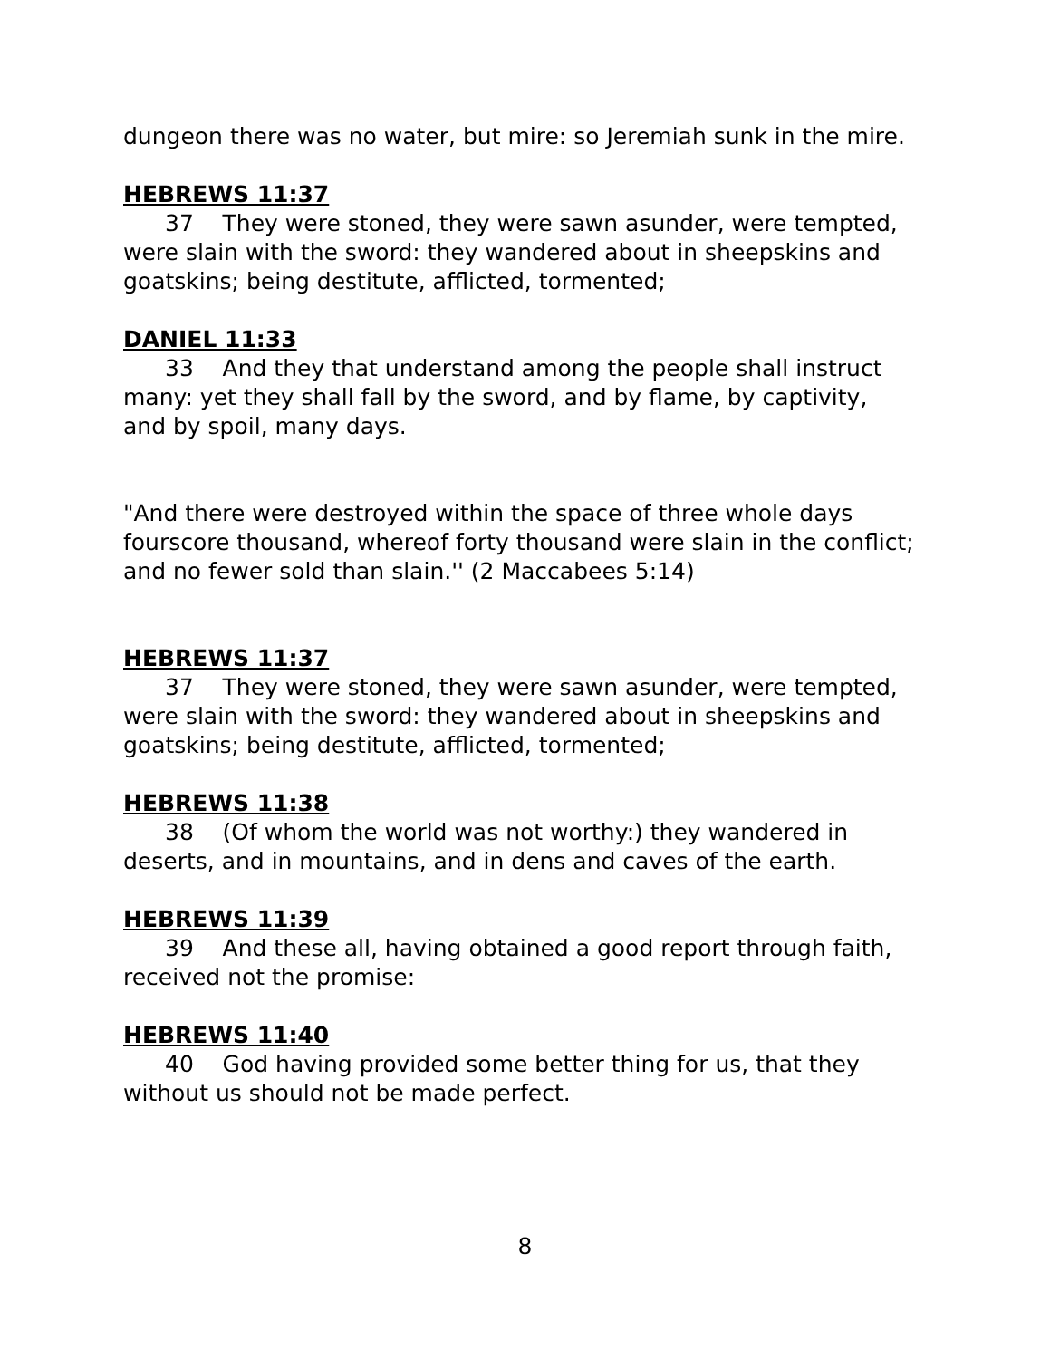dungeon there was no water, but mire: so Jeremiah sunk in the mire.
HEBREWS 11:37
37 They were stoned, they were sawn asunder, were tempted, were slain with the sword: they wandered about in sheepskins and goatskins; being destitute, afflicted, tormented;
DANIEL 11:33
33 And they that understand among the people shall instruct many: yet they shall fall by the sword, and by flame, by captivity, and by spoil, many days.
"And there were destroyed within the space of three whole days fourscore thousand, whereof forty thousand were slain in the conflict; and no fewer sold than slain.'' (2 Maccabees 5:14)
HEBREWS 11:37
37 They were stoned, they were sawn asunder, were tempted, were slain with the sword: they wandered about in sheepskins and goatskins; being destitute, afflicted, tormented;
HEBREWS 11:38
38 (Of whom the world was not worthy:) they wandered in deserts, and in mountains, and in dens and caves of the earth.
HEBREWS 11:39
39 And these all, having obtained a good report through faith, received not the promise:
HEBREWS 11:40
40 God having provided some better thing for us, that they without us should not be made perfect.
8